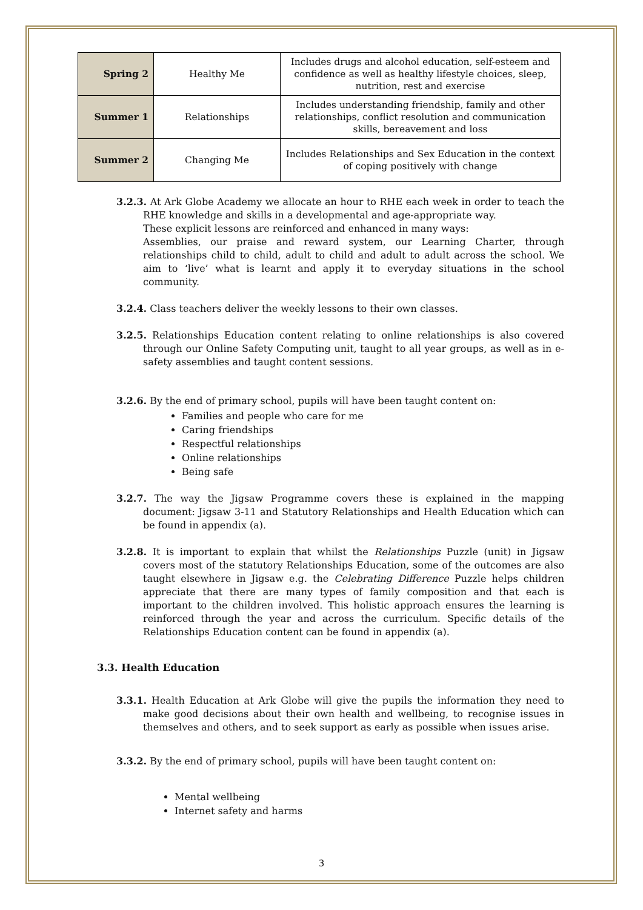| Spring 2 | Healthy Me | Includes drugs and alcohol education, self-esteem and confidence as well as healthy lifestyle choices, sleep, nutrition, rest and exercise |
| Summer 1 | Relationships | Includes understanding friendship, family and other relationships, conflict resolution and communication skills, bereavement and loss |
| Summer 2 | Changing Me | Includes Relationships and Sex Education in the context of coping positively with change |
3.2.3. At Ark Globe Academy we allocate an hour to RHE each week in order to teach the RHE knowledge and skills in a developmental and age-appropriate way.
These explicit lessons are reinforced and enhanced in many ways:
Assemblies, our praise and reward system, our Learning Charter, through relationships child to child, adult to child and adult to adult across the school. We aim to ‘live’ what is learnt and apply it to everyday situations in the school community.
3.2.4. Class teachers deliver the weekly lessons to their own classes.
3.2.5. Relationships Education content relating to online relationships is also covered through our Online Safety Computing unit, taught to all year groups, as well as in e-safety assemblies and taught content sessions.
3.2.6. By the end of primary school, pupils will have been taught content on:
Families and people who care for me
Caring friendships
Respectful relationships
Online relationships
Being safe
3.2.7. The way the Jigsaw Programme covers these is explained in the mapping document: Jigsaw 3-11 and Statutory Relationships and Health Education which can be found in appendix (a).
3.2.8. It is important to explain that whilst the Relationships Puzzle (unit) in Jigsaw covers most of the statutory Relationships Education, some of the outcomes are also taught elsewhere in Jigsaw e.g. the Celebrating Difference Puzzle helps children appreciate that there are many types of family composition and that each is important to the children involved. This holistic approach ensures the learning is reinforced through the year and across the curriculum. Specific details of the Relationships Education content can be found in appendix (a).
3.3. Health Education
3.3.1. Health Education at Ark Globe will give the pupils the information they need to make good decisions about their own health and wellbeing, to recognise issues in themselves and others, and to seek support as early as possible when issues arise.
3.3.2. By the end of primary school, pupils will have been taught content on:
Mental wellbeing
Internet safety and harms
3